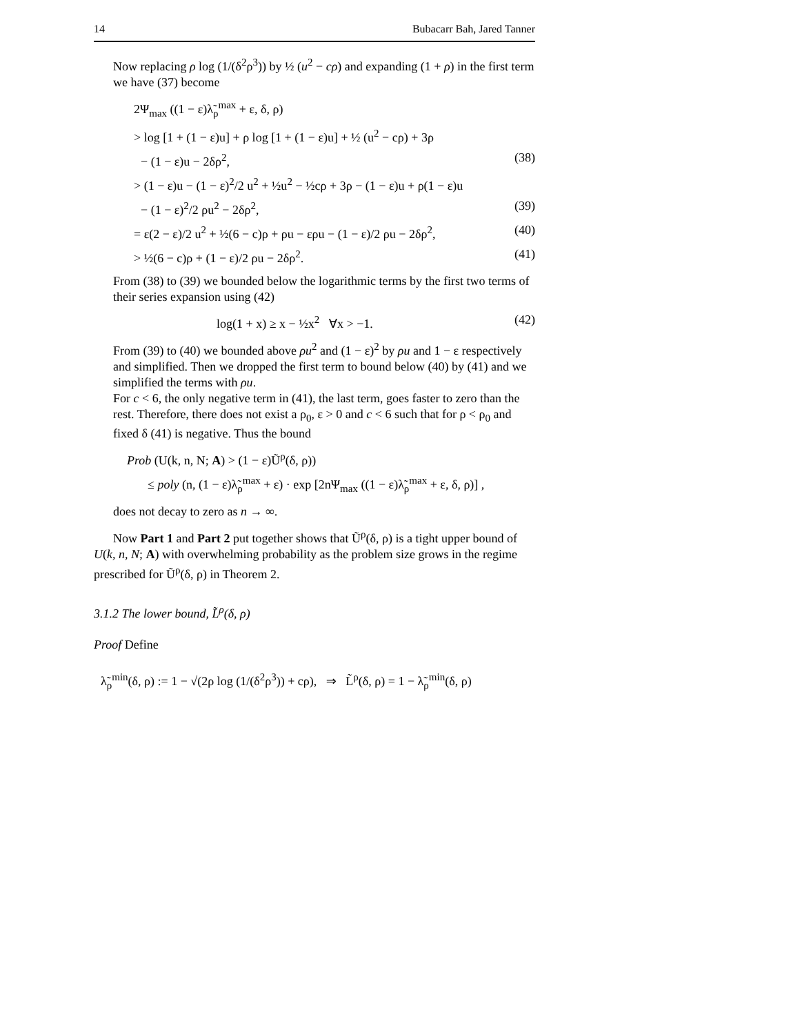14 Bubacarr Bah, Jared Tanner
Now replacing ρ log (1/(δ<sup>2</sup>ρ<sup>3</sup>)) by ½ (u<sup>2</sup> − cρ) and expanding (1 + ρ) in the first term we have (37) become
2Ψ<sub>max</sub> ((1 − ε)λ̃<sub>ρ</sub><sup>max</sup> + ε, δ, ρ)
> log [1 + (1 − ε)u] + ρ log [1 + (1 − ε)u] + ½ (u<sup>2</sup> − cρ) + 3ρ
− (1 − ε)u − 2δρ<sup>2</sup>, (38)
> (1 − ε)u − (1 − ε)<sup>2</sup>/2 u<sup>2</sup> + ½u<sup>2</sup> − ½cρ + 3ρ − (1 − ε)u + ρ(1 − ε)u
− (1 − ε)<sup>2</sup>/2 ρu<sup>2</sup> − 2δρ<sup>2</sup>, (39)
= ε(2 − ε)/2 u<sup>2</sup> + ½(6 − c)ρ + ρu − ερu − (1 − ε)/2 ρu − 2δρ<sup>2</sup>, (40)
> ½(6 − c)ρ + (1 − ε)/2 ρu − 2δρ<sup>2</sup>. (41)
From (38) to (39) we bounded below the logarithmic terms by the first two terms of their series expansion using (42)
log(1 + x) ≥ x − ½x<sup>2</sup> ∀x > −1. (42)
From (39) to (40) we bounded above ρu<sup>2</sup> and (1 − ε)<sup>2</sup> by ρu and 1 − ε respectively and simplified. Then we dropped the first term to bound below (40) by (41) and we simplified the terms with ρu.
For c < 6, the only negative term in (41), the last term, goes faster to zero than the rest. Therefore, there does not exist a ρ<sub>0</sub>, ε > 0 and c < 6 such that for ρ < ρ<sub>0</sub> and fixed δ (41) is negative. Thus the bound
Prob (U(k, n, N; A) > (1 − ε)Ũ<sup>ρ</sup>(δ, ρ))
≤ poly (n, (1 − ε)λ̃<sub>ρ</sub><sup>max</sup> + ε) · exp [2nΨ<sub>max</sub> ((1 − ε)λ̃<sub>ρ</sub><sup>max</sup> + ε, δ, ρ)] ,
does not decay to zero as n → ∞.
Now Part 1 and Part 2 put together shows that Ũ<sup>ρ</sup>(δ, ρ) is a tight upper bound of U(k, n, N; A) with overwhelming probability as the problem size grows in the regime prescribed for Ũ<sup>ρ</sup>(δ, ρ) in Theorem 2.
3.1.2 The lower bound, L̃<sup>ρ</sup>(δ, ρ)
Proof Define
λ̃<sub>ρ</sub><sup>min</sup>(δ, ρ) := 1 − √(2ρ log (1/(δ<sup>2</sup>ρ<sup>3</sup>)) + cρ), ⇒ L̃<sup>ρ</sup>(δ, ρ) = 1 − λ̃<sub>ρ</sub><sup>min</sup>(δ, ρ)